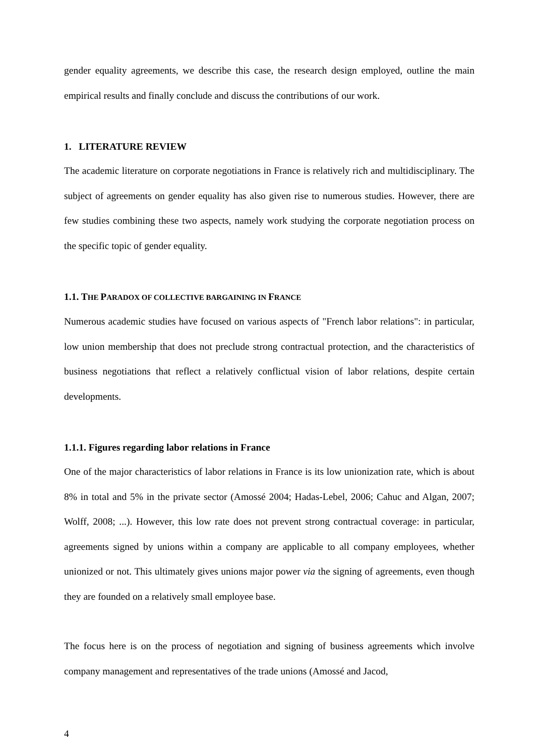gender equality agreements, we describe this case, the research design employed, outline the main empirical results and finally conclude and discuss the contributions of our work.
1. LITERATURE REVIEW
The academic literature on corporate negotiations in France is relatively rich and multidisciplinary. The subject of agreements on gender equality has also given rise to numerous studies. However, there are few studies combining these two aspects, namely work studying the corporate negotiation process on the specific topic of gender equality.
1.1. THE PARADOX OF COLLECTIVE BARGAINING IN FRANCE
Numerous academic studies have focused on various aspects of "French labor relations": in particular, low union membership that does not preclude strong contractual protection, and the characteristics of business negotiations that reflect a relatively conflictual vision of labor relations, despite certain developments.
1.1.1. Figures regarding labor relations in France
One of the major characteristics of labor relations in France is its low unionization rate, which is about 8% in total and 5% in the private sector (Amossé 2004; Hadas-Lebel, 2006; Cahuc and Algan, 2007; Wolff, 2008; ...). However, this low rate does not prevent strong contractual coverage: in particular, agreements signed by unions within a company are applicable to all company employees, whether unionized or not. This ultimately gives unions major power via the signing of agreements, even though they are founded on a relatively small employee base.
The focus here is on the process of negotiation and signing of business agreements which involve company management and representatives of the trade unions (Amossé and Jacod,
4